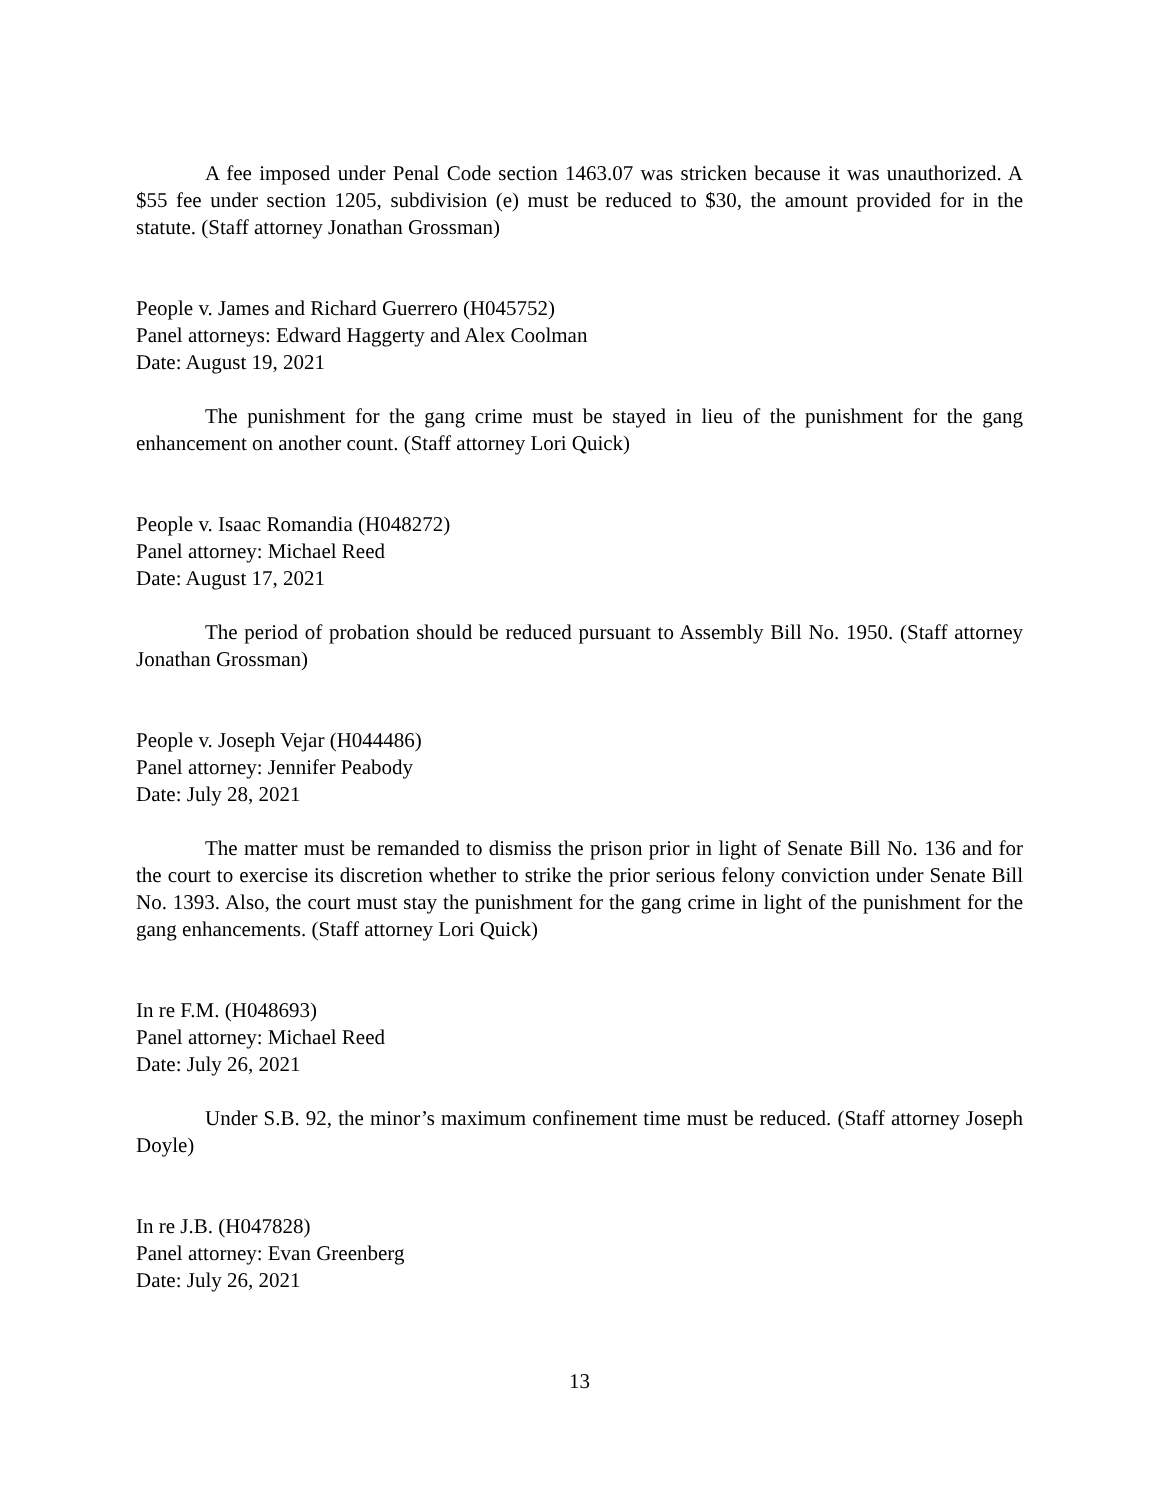A fee imposed under Penal Code section 1463.07 was stricken because it was unauthorized. A $55 fee under section 1205, subdivision (e) must be reduced to $30, the amount provided for in the statute. (Staff attorney Jonathan Grossman)
People v. James and Richard Guerrero (H045752)
Panel attorneys: Edward Haggerty and Alex Coolman
Date: August 19, 2021
The punishment for the gang crime must be stayed in lieu of the punishment for the gang enhancement on another count. (Staff attorney Lori Quick)
People v. Isaac Romandia (H048272)
Panel attorney: Michael Reed
Date: August 17, 2021
The period of probation should be reduced pursuant to Assembly Bill No. 1950. (Staff attorney Jonathan Grossman)
People v. Joseph Vejar (H044486)
Panel attorney: Jennifer Peabody
Date: July 28, 2021
The matter must be remanded to dismiss the prison prior in light of Senate Bill No. 136 and for the court to exercise its discretion whether to strike the prior serious felony conviction under Senate Bill No. 1393. Also, the court must stay the punishment for the gang crime in light of the punishment for the gang enhancements. (Staff attorney Lori Quick)
In re F.M. (H048693)
Panel attorney: Michael Reed
Date: July 26, 2021
Under S.B. 92, the minor’s maximum confinement time must be reduced. (Staff attorney Joseph Doyle)
In re J.B. (H047828)
Panel attorney: Evan Greenberg
Date: July 26, 2021
13